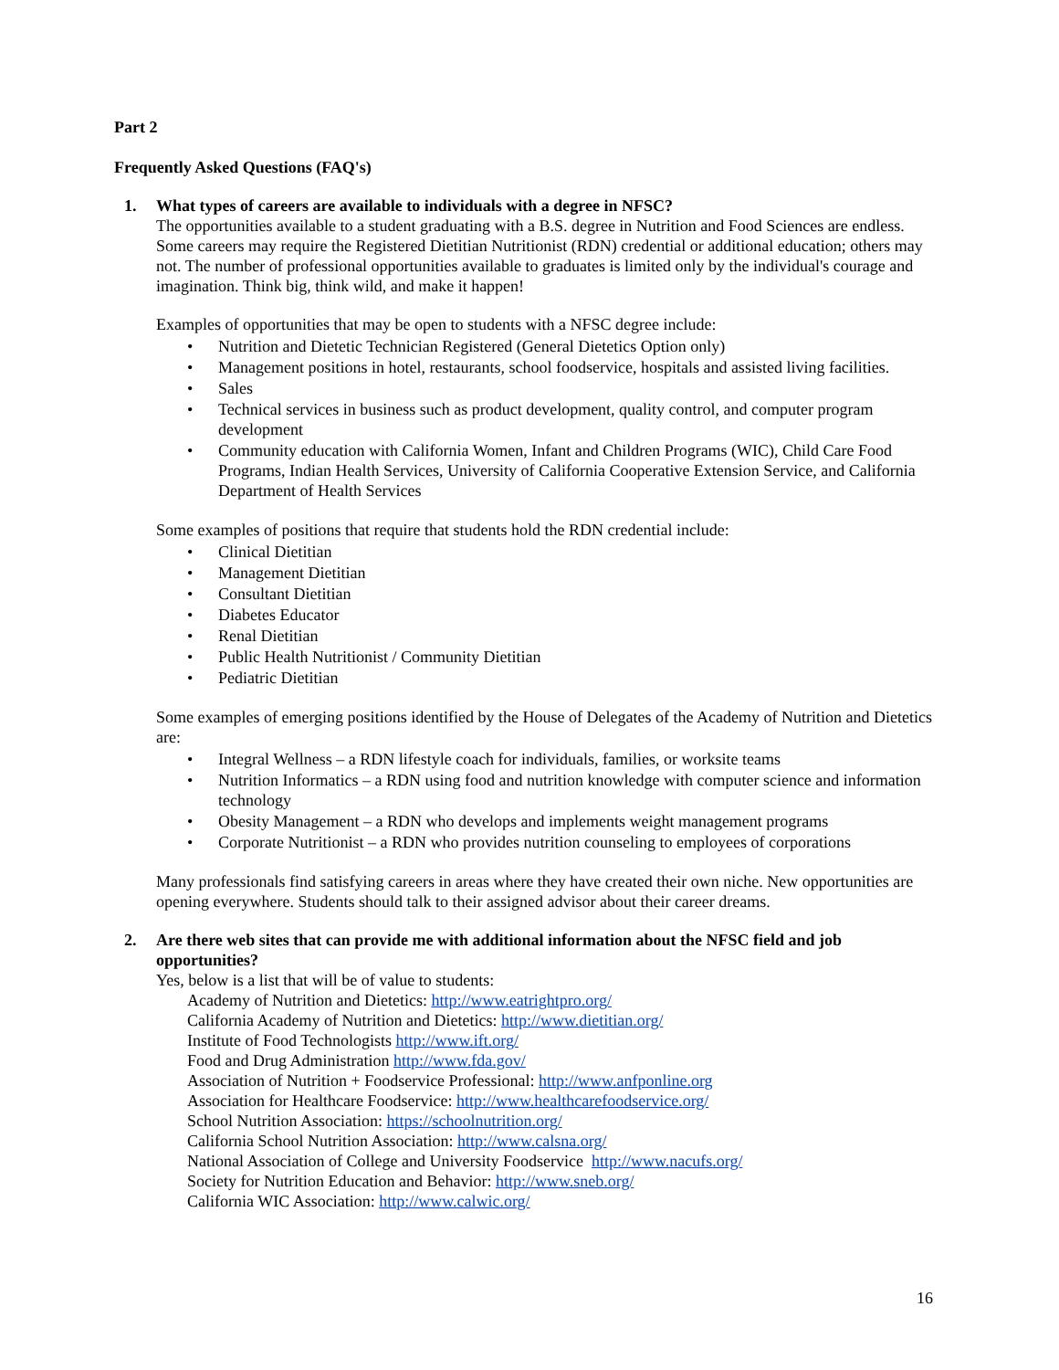Part 2
Frequently Asked Questions (FAQ's)
1. What types of careers are available to individuals with a degree in NFSC?
The opportunities available to a student graduating with a B.S. degree in Nutrition and Food Sciences are endless. Some careers may require the Registered Dietitian Nutritionist (RDN) credential or additional education; others may not. The number of professional opportunities available to graduates is limited only by the individual's courage and imagination. Think big, think wild, and make it happen!
Examples of opportunities that may be open to students with a NFSC degree include:
• Nutrition and Dietetic Technician Registered (General Dietetics Option only)
• Management positions in hotel, restaurants, school foodservice, hospitals and assisted living facilities.
• Sales
• Technical services in business such as product development, quality control, and computer program development
• Community education with California Women, Infant and Children Programs (WIC), Child Care Food Programs, Indian Health Services, University of California Cooperative Extension Service, and California Department of Health Services
Some examples of positions that require that students hold the RDN credential include:
• Clinical Dietitian
• Management Dietitian
• Consultant Dietitian
• Diabetes Educator
• Renal Dietitian
• Public Health Nutritionist / Community Dietitian
• Pediatric Dietitian
Some examples of emerging positions identified by the House of Delegates of the Academy of Nutrition and Dietetics are:
• Integral Wellness – a RDN lifestyle coach for individuals, families, or worksite teams
• Nutrition Informatics – a RDN using food and nutrition knowledge with computer science and information technology
• Obesity Management – a RDN who develops and implements weight management programs
• Corporate Nutritionist – a RDN who provides nutrition counseling to employees of corporations
Many professionals find satisfying careers in areas where they have created their own niche. New opportunities are opening everywhere. Students should talk to their assigned advisor about their career dreams.
2. Are there web sites that can provide me with additional information about the NFSC field and job opportunities?
Yes, below is a list that will be of value to students:
Academy of Nutrition and Dietetics: http://www.eatrightpro.org/
California Academy of Nutrition and Dietetics: http://www.dietitian.org/
Institute of Food Technologists http://www.ift.org/
Food and Drug Administration http://www.fda.gov/
Association of Nutrition + Foodservice Professional: http://www.anfponline.org
Association for Healthcare Foodservice: http://www.healthcarefoodservice.org/
School Nutrition Association: https://schoolnutrition.org/
California School Nutrition Association: http://www.calsna.org/
National Association of College and University Foodservice http://www.nacufs.org/
Society for Nutrition Education and Behavior: http://www.sneb.org/
California WIC Association: http://www.calwic.org/
16